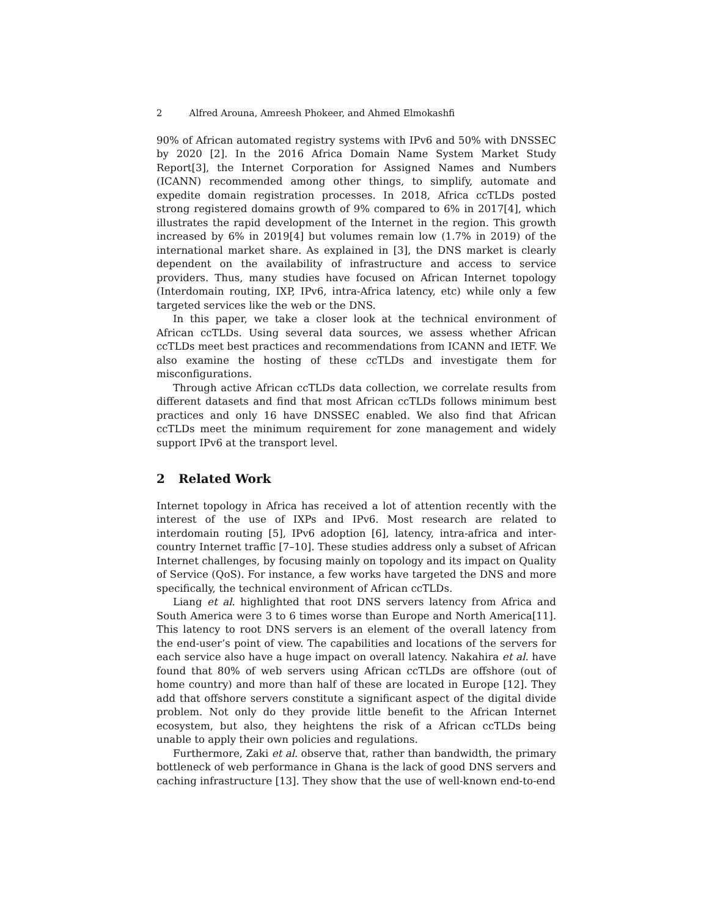2 Alfred Arouna, Amreesh Phokeer, and Ahmed Elmokashfi
90% of African automated registry systems with IPv6 and 50% with DNSSEC by 2020 [2]. In the 2016 Africa Domain Name System Market Study Report[3], the Internet Corporation for Assigned Names and Numbers (ICANN) recommended among other things, to simplify, automate and expedite domain registration processes. In 2018, Africa ccTLDs posted strong registered domains growth of 9% compared to 6% in 2017[4], which illustrates the rapid development of the Internet in the region. This growth increased by 6% in 2019[4] but volumes remain low (1.7% in 2019) of the international market share. As explained in [3], the DNS market is clearly dependent on the availability of infrastructure and access to service providers. Thus, many studies have focused on African Internet topology (Interdomain routing, IXP, IPv6, intra-Africa latency, etc) while only a few targeted services like the web or the DNS.
In this paper, we take a closer look at the technical environment of African ccTLDs. Using several data sources, we assess whether African ccTLDs meet best practices and recommendations from ICANN and IETF. We also examine the hosting of these ccTLDs and investigate them for misconfigurations.
Through active African ccTLDs data collection, we correlate results from different datasets and find that most African ccTLDs follows minimum best practices and only 16 have DNSSEC enabled. We also find that African ccTLDs meet the minimum requirement for zone management and widely support IPv6 at the transport level.
2 Related Work
Internet topology in Africa has received a lot of attention recently with the interest of the use of IXPs and IPv6. Most research are related to interdomain routing [5], IPv6 adoption [6], latency, intra-africa and inter-country Internet traffic [7–10]. These studies address only a subset of African Internet challenges, by focusing mainly on topology and its impact on Quality of Service (QoS). For instance, a few works have targeted the DNS and more specifically, the technical environment of African ccTLDs.
Liang et al. highlighted that root DNS servers latency from Africa and South America were 3 to 6 times worse than Europe and North America[11]. This latency to root DNS servers is an element of the overall latency from the end-user’s point of view. The capabilities and locations of the servers for each service also have a huge impact on overall latency. Nakahira et al. have found that 80% of web servers using African ccTLDs are offshore (out of home country) and more than half of these are located in Europe [12]. They add that offshore servers constitute a significant aspect of the digital divide problem. Not only do they provide little benefit to the African Internet ecosystem, but also, they heightens the risk of a African ccTLDs being unable to apply their own policies and regulations.
Furthermore, Zaki et al. observe that, rather than bandwidth, the primary bottleneck of web performance in Ghana is the lack of good DNS servers and caching infrastructure [13]. They show that the use of well-known end-to-end